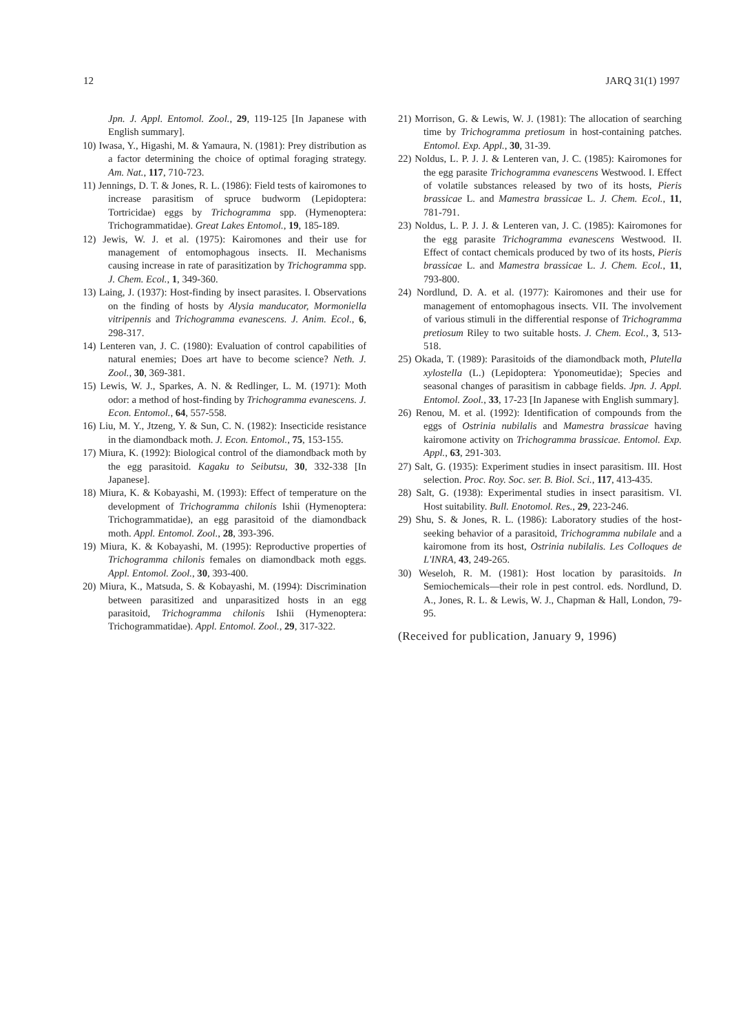12 JARQ 31(1) 1997
Jpn. J. Appl. Entomol. Zool., 29, 119-125 [In Japanese with English summary].
10) Iwasa, Y., Higashi, M. & Yamaura, N. (1981): Prey distribution as a factor determining the choice of optimal foraging strategy. Am. Nat., 117, 710-723.
11) Jennings, D. T. & Jones, R. L. (1986): Field tests of kairomones to increase parasitism of spruce budworm (Lepidoptera: Tortricidae) eggs by Trichogramma spp. (Hymenoptera: Trichogrammatidae). Great Lakes Entomol., 19, 185-189.
12) Jewis, W. J. et al. (1975): Kairomones and their use for management of entomophagous insects. II. Mechanisms causing increase in rate of parasitization by Trichogramma spp. J. Chem. Ecol., 1, 349-360.
13) Laing, J. (1937): Host-finding by insect parasites. I. Observations on the finding of hosts by Alysia manducator, Mormoniella vitripennis and Trichogramma evanescens. J. Anim. Ecol., 6, 298-317.
14) Lenteren van, J. C. (1980): Evaluation of control capabilities of natural enemies; Does art have to become science? Neth. J. Zool., 30, 369-381.
15) Lewis, W. J., Sparkes, A. N. & Redlinger, L. M. (1971): Moth odor: a method of host-finding by Trichogramma evanescens. J. Econ. Entomol., 64, 557-558.
16) Liu, M. Y., Jtzeng, Y. & Sun, C. N. (1982): Insecticide resistance in the diamondback moth. J. Econ. Entomol., 75, 153-155.
17) Miura, K. (1992): Biological control of the diamondback moth by the egg parasitoid. Kagaku to Seibutsu, 30, 332-338 [In Japanese].
18) Miura, K. & Kobayashi, M. (1993): Effect of temperature on the development of Trichogramma chilonis Ishii (Hymenoptera: Trichogrammatidae), an egg parasitoid of the diamondback moth. Appl. Entomol. Zool., 28, 393-396.
19) Miura, K. & Kobayashi, M. (1995): Reproductive properties of Trichogramma chilonis females on diamondback moth eggs. Appl. Entomol. Zool., 30, 393-400.
20) Miura, K., Matsuda, S. & Kobayashi, M. (1994): Discrimination between parasitized and unparasitized hosts in an egg parasitoid, Trichogramma chilonis Ishii (Hymenoptera: Trichogrammatidae). Appl. Entomol. Zool., 29, 317-322.
21) Morrison, G. & Lewis, W. J. (1981): The allocation of searching time by Trichogramma pretiosum in host-containing patches. Entomol. Exp. Appl., 30, 31-39.
22) Noldus, L. P. J. J. & Lenteren van, J. C. (1985): Kairomones for the egg parasite Trichogramma evanescens Westwood. I. Effect of volatile substances released by two of its hosts, Pieris brassicae L. and Mamestra brassicae L. J. Chem. Ecol., 11, 781-791.
23) Noldus, L. P. J. J. & Lenteren van, J. C. (1985): Kairomones for the egg parasite Trichogramma evanescens Westwood. II. Effect of contact chemicals produced by two of its hosts, Pieris brassicae L. and Mamestra brassicae L. J. Chem. Ecol., 11, 793-800.
24) Nordlund, D. A. et al. (1977): Kairomones and their use for management of entomophagous insects. VII. The involvement of various stimuli in the differential response of Trichogramma pretiosum Riley to two suitable hosts. J. Chem. Ecol., 3, 513-518.
25) Okada, T. (1989): Parasitoids of the diamondback moth, Plutella xylostella (L.) (Lepidoptera: Yponomeutidae); Species and seasonal changes of parasitism in cabbage fields. Jpn. J. Appl. Entomol. Zool., 33, 17-23 [In Japanese with English summary].
26) Renou, M. et al. (1992): Identification of compounds from the eggs of Ostrinia nubilalis and Mamestra brassicae having kairomone activity on Trichogramma brassicae. Entomol. Exp. Appl., 63, 291-303.
27) Salt, G. (1935): Experiment studies in insect parasitism. III. Host selection. Proc. Roy. Soc. ser. B. Biol. Sci., 117, 413-435.
28) Salt, G. (1938): Experimental studies in insect parasitism. VI. Host suitability. Bull. Enotomol. Res., 29, 223-246.
29) Shu, S. & Jones, R. L. (1986): Laboratory studies of the host-seeking behavior of a parasitoid, Trichogramma nubilale and a kairomone from its host, Ostrinia nubilalis. Les Colloques de L'INRA, 43, 249-265.
30) Weseloh, R. M. (1981): Host location by parasitoids. In Semiochemicals—their role in pest control. eds. Nordlund, D. A., Jones, R. L. & Lewis, W. J., Chapman & Hall, London, 79-95.
(Received for publication, January 9, 1996)